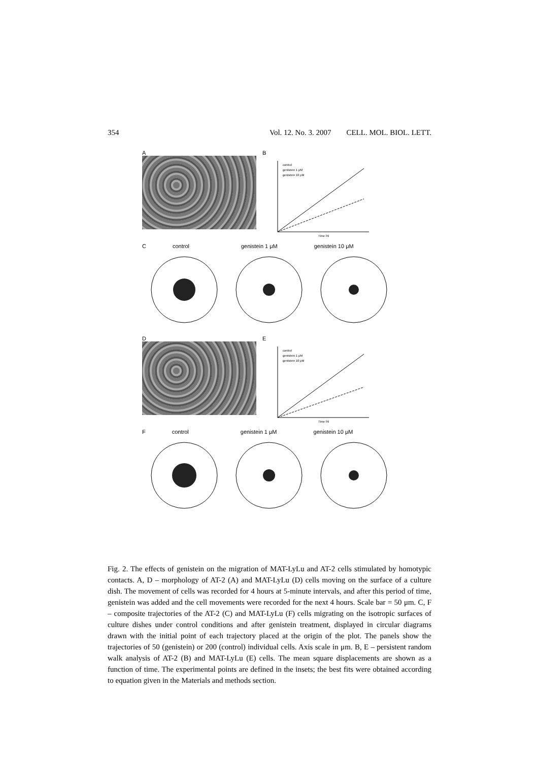354 Vol. 12. No. 3. 2007 CELL. MOL. BIOL. LETT.
A B
control
genistein 1 μM
genistein 10 μM
Time [h]
Ccontrol genistein 1 μM genistein 10 μM
D E
control
genistein 1 μM
genistein 10 μM
Time [h]
Fcontrol genistein 1 μM genistein 10 μM
Fig. 2. The effects of genistein on the migration of MAT-LyLu and AT-2 cells stimulated by homotypic contacts. A, D – morphology of AT-2 (A) and MAT-LyLu (D) cells moving on the surface of a culture dish. The movement of cells was recorded for 4 hours at 5-minute intervals, and after this period of time, genistein was added and the cell movements were recorded for the next 4 hours. Scale bar = 50 μm. C, F – composite trajectories of the AT-2 (C) and MAT-LyLu (F) cells migrating on the isotropic surfaces of culture dishes under control conditions and after genistein treatment, displayed in circular diagrams drawn with the initial point of each trajectory placed at the origin of the plot. The panels show the trajectories of 50 (genistein) or 200 (control) individual cells. Axis scale in μm. B, E – persistent random walk analysis of AT-2 (B) and MAT-LyLu (E) cells. The mean square displacements are shown as a function of time. The experimental points are defined in the insets; the best fits were obtained according to equation given in the Materials and methods section.